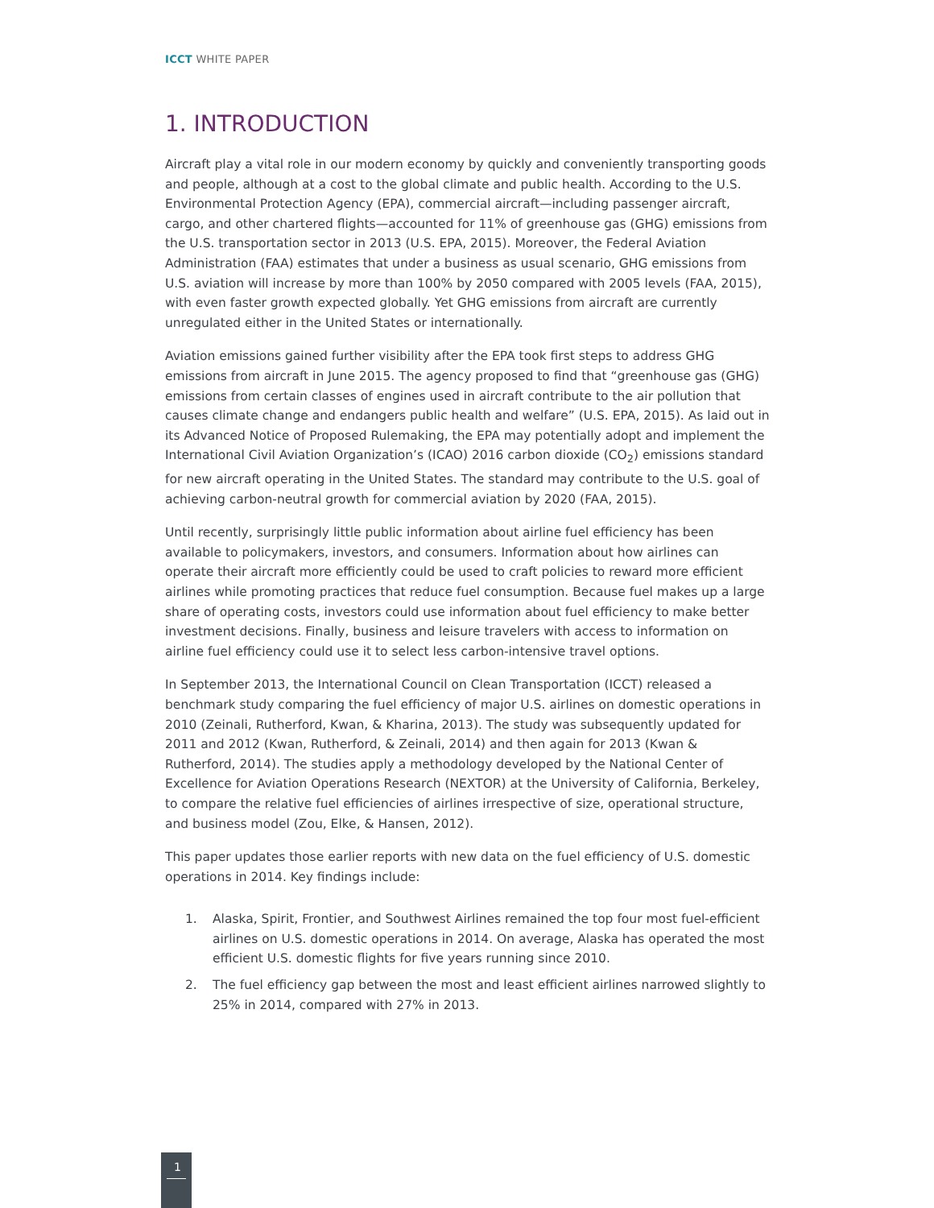ICCT WHITE PAPER
1. INTRODUCTION
Aircraft play a vital role in our modern economy by quickly and conveniently transporting goods and people, although at a cost to the global climate and public health. According to the U.S. Environmental Protection Agency (EPA), commercial aircraft—including passenger aircraft, cargo, and other chartered flights—accounted for 11% of greenhouse gas (GHG) emissions from the U.S. transportation sector in 2013 (U.S. EPA, 2015). Moreover, the Federal Aviation Administration (FAA) estimates that under a business as usual scenario, GHG emissions from U.S. aviation will increase by more than 100% by 2050 compared with 2005 levels (FAA, 2015), with even faster growth expected globally. Yet GHG emissions from aircraft are currently unregulated either in the United States or internationally.
Aviation emissions gained further visibility after the EPA took first steps to address GHG emissions from aircraft in June 2015. The agency proposed to find that “greenhouse gas (GHG) emissions from certain classes of engines used in aircraft contribute to the air pollution that causes climate change and endangers public health and welfare” (U.S. EPA, 2015). As laid out in its Advanced Notice of Proposed Rulemaking, the EPA may potentially adopt and implement the International Civil Aviation Organization’s (ICAO) 2016 carbon dioxide (CO<sub>2</sub>) emissions standard for new aircraft operating in the United States. The standard may contribute to the U.S. goal of achieving carbon-neutral growth for commercial aviation by 2020 (FAA, 2015).
Until recently, surprisingly little public information about airline fuel efficiency has been available to policymakers, investors, and consumers. Information about how airlines can operate their aircraft more efficiently could be used to craft policies to reward more efficient airlines while promoting practices that reduce fuel consumption. Because fuel makes up a large share of operating costs, investors could use information about fuel efficiency to make better investment decisions. Finally, business and leisure travelers with access to information on airline fuel efficiency could use it to select less carbon-intensive travel options.
In September 2013, the International Council on Clean Transportation (ICCT) released a benchmark study comparing the fuel efficiency of major U.S. airlines on domestic operations in 2010 (Zeinali, Rutherford, Kwan, & Kharina, 2013). The study was subsequently updated for 2011 and 2012 (Kwan, Rutherford, & Zeinali, 2014) and then again for 2013 (Kwan & Rutherford, 2014). The studies apply a methodology developed by the National Center of Excellence for Aviation Operations Research (NEXTOR) at the University of California, Berkeley, to compare the relative fuel efficiencies of airlines irrespective of size, operational structure, and business model (Zou, Elke, & Hansen, 2012).
This paper updates those earlier reports with new data on the fuel efficiency of U.S. domestic operations in 2014. Key findings include:
1. Alaska, Spirit, Frontier, and Southwest Airlines remained the top four most fuel-efficient airlines on U.S. domestic operations in 2014. On average, Alaska has operated the most efficient U.S. domestic flights for five years running since 2010.
2. The fuel efficiency gap between the most and least efficient airlines narrowed slightly to 25% in 2014, compared with 27% in 2013.
1